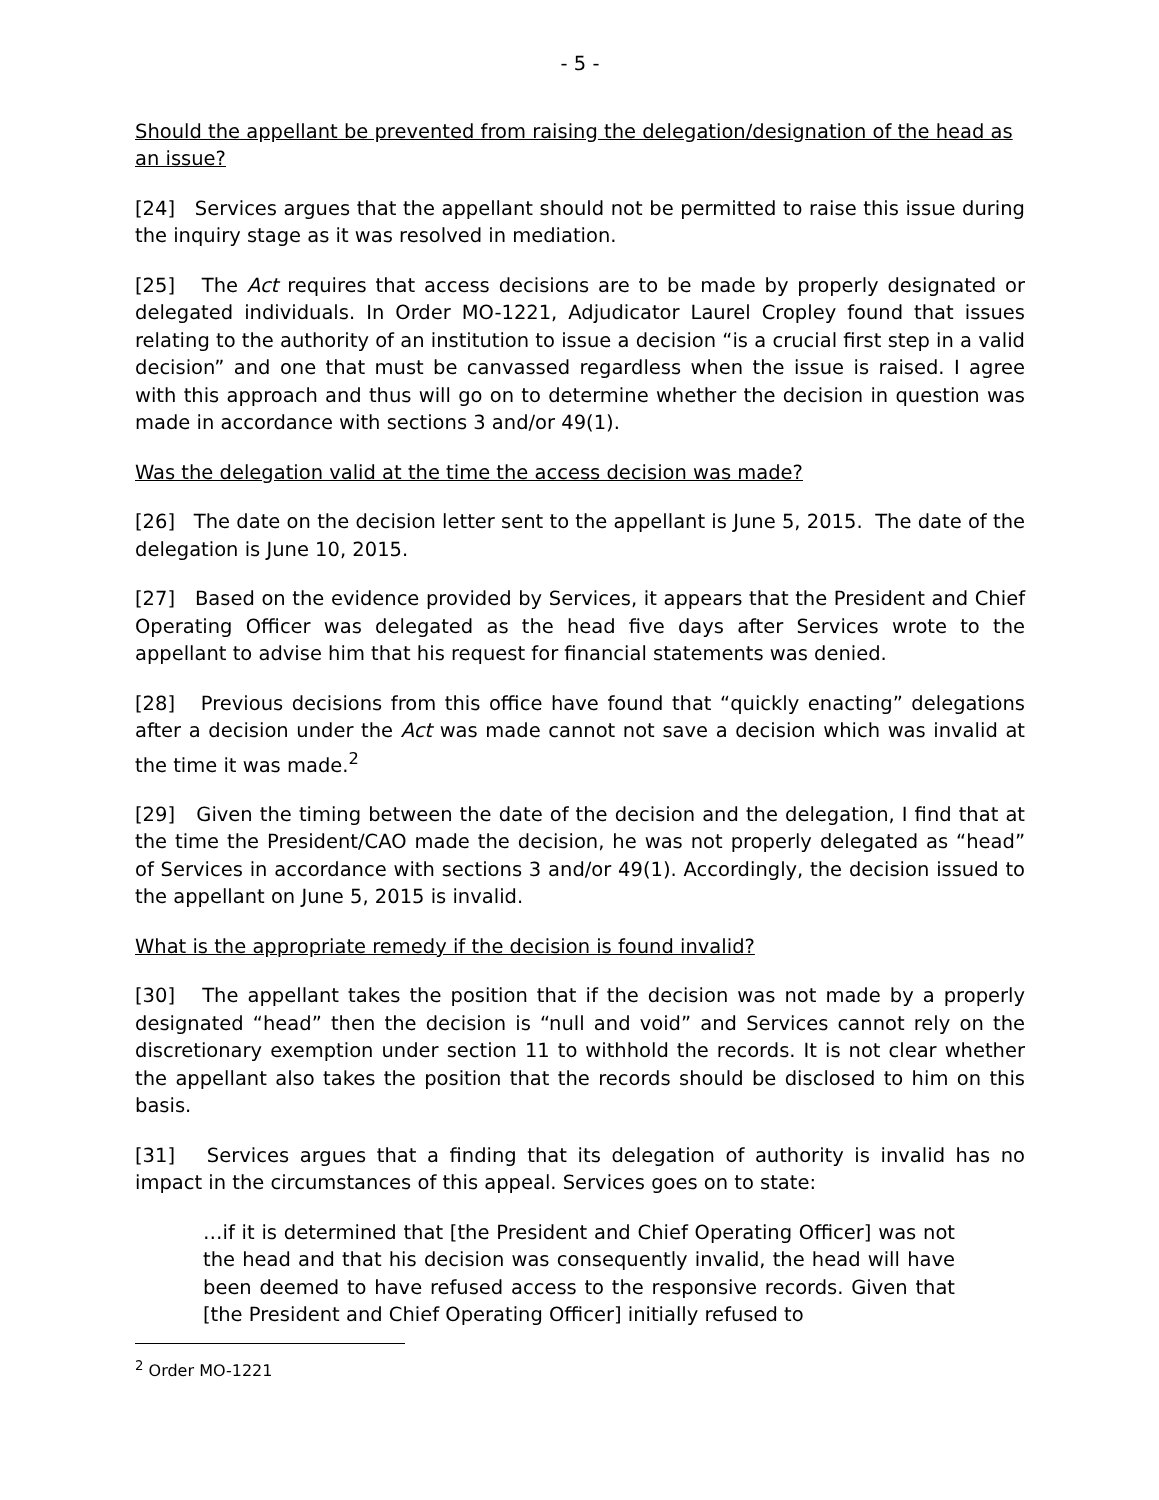- 5 -
Should the appellant be prevented from raising the delegation/designation of the head as an issue?
[24] Services argues that the appellant should not be permitted to raise this issue during the inquiry stage as it was resolved in mediation.
[25] The Act requires that access decisions are to be made by properly designated or delegated individuals. In Order MO-1221, Adjudicator Laurel Cropley found that issues relating to the authority of an institution to issue a decision “is a crucial first step in a valid decision” and one that must be canvassed regardless when the issue is raised. I agree with this approach and thus will go on to determine whether the decision in question was made in accordance with sections 3 and/or 49(1).
Was the delegation valid at the time the access decision was made?
[26] The date on the decision letter sent to the appellant is June 5, 2015. The date of the delegation is June 10, 2015.
[27] Based on the evidence provided by Services, it appears that the President and Chief Operating Officer was delegated as the head five days after Services wrote to the appellant to advise him that his request for financial statements was denied.
[28] Previous decisions from this office have found that “quickly enacting” delegations after a decision under the Act was made cannot not save a decision which was invalid at the time it was made.<sup>2</sup>
[29] Given the timing between the date of the decision and the delegation, I find that at the time the President/CAO made the decision, he was not properly delegated as “head” of Services in accordance with sections 3 and/or 49(1). Accordingly, the decision issued to the appellant on June 5, 2015 is invalid.
What is the appropriate remedy if the decision is found invalid?
[30] The appellant takes the position that if the decision was not made by a properly designated “head” then the decision is “null and void” and Services cannot rely on the discretionary exemption under section 11 to withhold the records. It is not clear whether the appellant also takes the position that the records should be disclosed to him on this basis.
[31] Services argues that a finding that its delegation of authority is invalid has no impact in the circumstances of this appeal. Services goes on to state:
…if it is determined that [the President and Chief Operating Officer] was not the head and that his decision was consequently invalid, the head will have been deemed to have refused access to the responsive records. Given that [the President and Chief Operating Officer] initially refused to
<sup>2</sup> Order MO-1221